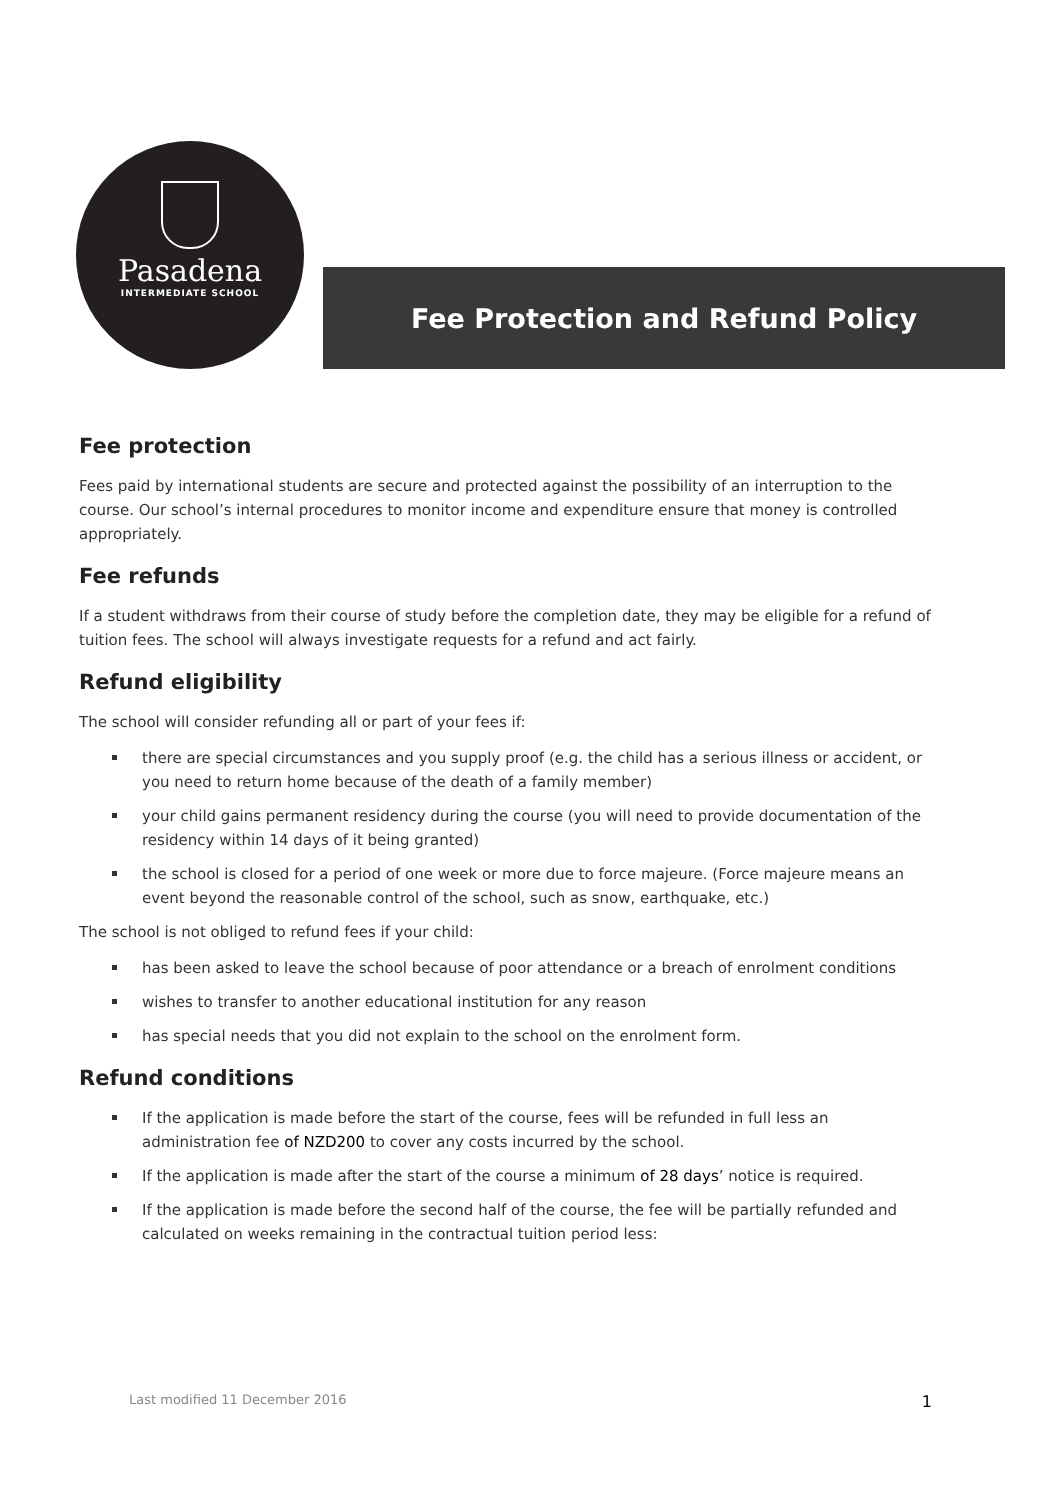Pasadena
INTERMEDIATE SCHOOL
Fee Protection and Refund Policy
Fee protection
Fees paid by international students are secure and protected against the possibility of an interruption to the course. Our school’s internal procedures to monitor income and expenditure ensure that money is controlled appropriately.
Fee refunds
If a student withdraws from their course of study before the completion date, they may be eligible for a refund of tuition fees. The school will always investigate requests for a refund and act fairly.
Refund eligibility
The school will consider refunding all or part of your fees if:
there are special circumstances and you supply proof (e.g. the child has a serious illness or accident, or you need to return home because of the death of a family member)
your child gains permanent residency during the course (you will need to provide documentation of the residency within 14 days of it being granted)
the school is closed for a period of one week or more due to force majeure. (Force majeure means an event beyond the reasonable control of the school, such as snow, earthquake, etc.)
The school is not obliged to refund fees if your child:
has been asked to leave the school because of poor attendance or a breach of enrolment conditions
wishes to transfer to another educational institution for any reason
has special needs that you did not explain to the school on the enrolment form.
Refund conditions
If the application is made before the start of the course, fees will be refunded in full less an administration fee of NZD200 to cover any costs incurred by the school.
If the application is made after the start of the course a minimum of 28 days’ notice is required.
If the application is made before the second half of the course, the fee will be partially refunded and calculated on weeks remaining in the contractual tuition period less:
Last modified 11 December 2016 1